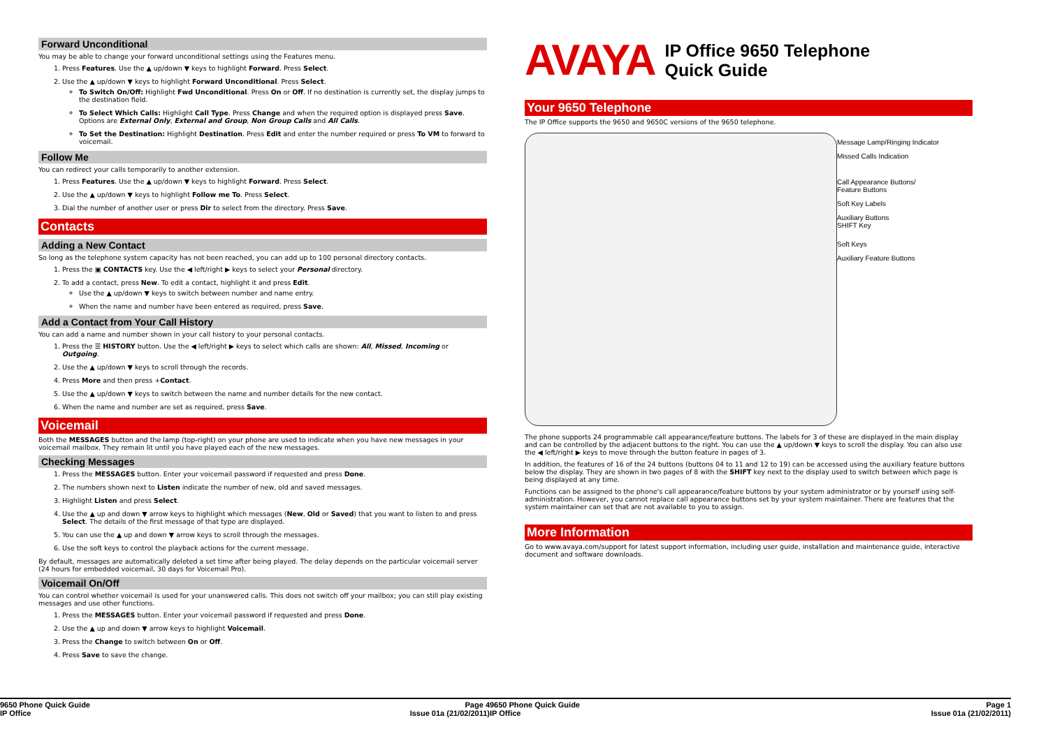Forward Unconditional
You may be able to change your forward unconditional settings using the Features menu.
1. Press Features. Use the ▲ up/down ▼ keys to highlight Forward. Press Select.
2. Use the ▲ up/down ▼ keys to highlight Forward Unconditional. Press Select.
To Switch On/Off: Highlight Fwd Unconditional. Press On or Off. If no destination is currently set, the display jumps to the destination field.
To Select Which Calls: Highlight Call Type. Press Change and when the required option is displayed press Save. Options are External Only, External and Group, Non Group Calls and All Calls.
To Set the Destination: Highlight Destination. Press Edit and enter the number required or press To VM to forward to voicemail.
Follow Me
You can redirect your calls temporarily to another extension.
1. Press Features. Use the ▲ up/down ▼ keys to highlight Forward. Press Select.
2. Use the ▲ up/down ▼ keys to highlight Follow me To. Press Select.
3. Dial the number of another user or press Dir to select from the directory. Press Save.
Contacts
Adding a New Contact
So long as the telephone system capacity has not been reached, you can add up to 100 personal directory contacts.
1. Press the ▣ CONTACTS key. Use the ◀ left/right ▶ keys to select your Personal directory.
2. To add a contact, press New. To edit a contact, highlight it and press Edit.
Use the ▲ up/down ▼ keys to switch between number and name entry.
When the name and number have been entered as required, press Save.
Add a Contact from Your Call History
You can add a name and number shown in your call history to your personal contacts.
1. Press the ☰ HISTORY button. Use the ◀ left/right ▶ keys to select which calls are shown: All, Missed, Incoming or Outgoing.
2. Use the ▲ up/down ▼ keys to scroll through the records.
4. Press More and then press +Contact.
5. Use the ▲ up/down ▼ keys to switch between the name and number details for the new contact.
6. When the name and number are set as required, press Save.
Voicemail
Both the MESSAGES button and the lamp (top-right) on your phone are used to indicate when you have new messages in your voicemail mailbox. They remain lit until you have played each of the new messages.
Checking Messages
1. Press the MESSAGES button. Enter your voicemail password if requested and press Done.
2. The numbers shown next to Listen indicate the number of new, old and saved messages.
3. Highlight Listen and press Select.
4. Use the ▲ up and down ▼ arrow keys to highlight which messages (New, Old or Saved) that you want to listen to and press Select. The details of the first message of that type are displayed.
5. You can use the ▲ up and down ▼ arrow keys to scroll through the messages.
6. Use the soft keys to control the playback actions for the current message.
By default, messages are automatically deleted a set time after being played. The delay depends on the particular voicemail server (24 hours for embedded voicemail, 30 days for Voicemail Pro).
Voicemail On/Off
You can control whether voicemail is used for your unanswered calls. This does not switch off your mailbox; you can still play existing messages and use other functions.
1. Press the MESSAGES button. Enter your voicemail password if requested and press Done.
2. Use the ▲ up and down ▼ arrow keys to highlight Voicemail.
3. Press the Change to switch between On or Off.
4. Press Save to save the change.
9650 Phone Quick Guide
IP Office Page 4
Issue 01a (21/02/2011)
AVAYA IP Office 9650 Telephone
Quick Guide
Your 9650 Telephone
The IP Office supports the 9650 and 9650C versions of the 9650 telephone.
Message Lamp/Ringing Indicator
Missed Calls Indication
Call Appearance Buttons/
Feature Buttons
Soft Key Labels
Auxiliary Buttons
SHIFT Key
Soft Keys
Auxiliary Feature Buttons
The phone supports 24 programmable call appearance/feature buttons. The labels for 3 of these are displayed in the main display and can be controlled by the adjacent buttons to the right. You can use the ▲ up/down ▼ keys to scroll the display. You can also use the ◀ left/right ▶ keys to move through the button feature in pages of 3.
In addition, the features of 16 of the 24 buttons (buttons 04 to 11 and 12 to 19) can be accessed using the auxiliary feature buttons below the display. They are shown in two pages of 8 with the SHIFT key next to the display used to switch between which page is being displayed at any time.
Functions can be assigned to the phone's call appearance/feature buttons by your system administrator or by yourself using self-administration. However, you cannot replace call appearance buttons set by your system maintainer. There are features that the system maintainer can set that are not available to you to assign.
More Information
Go to www.avaya.com/support for latest support information, including user guide, installation and maintenance guide, interactive document and software downloads.
9650 Phone Quick Guide
IP Office Page 1
Issue 01a (21/02/2011)